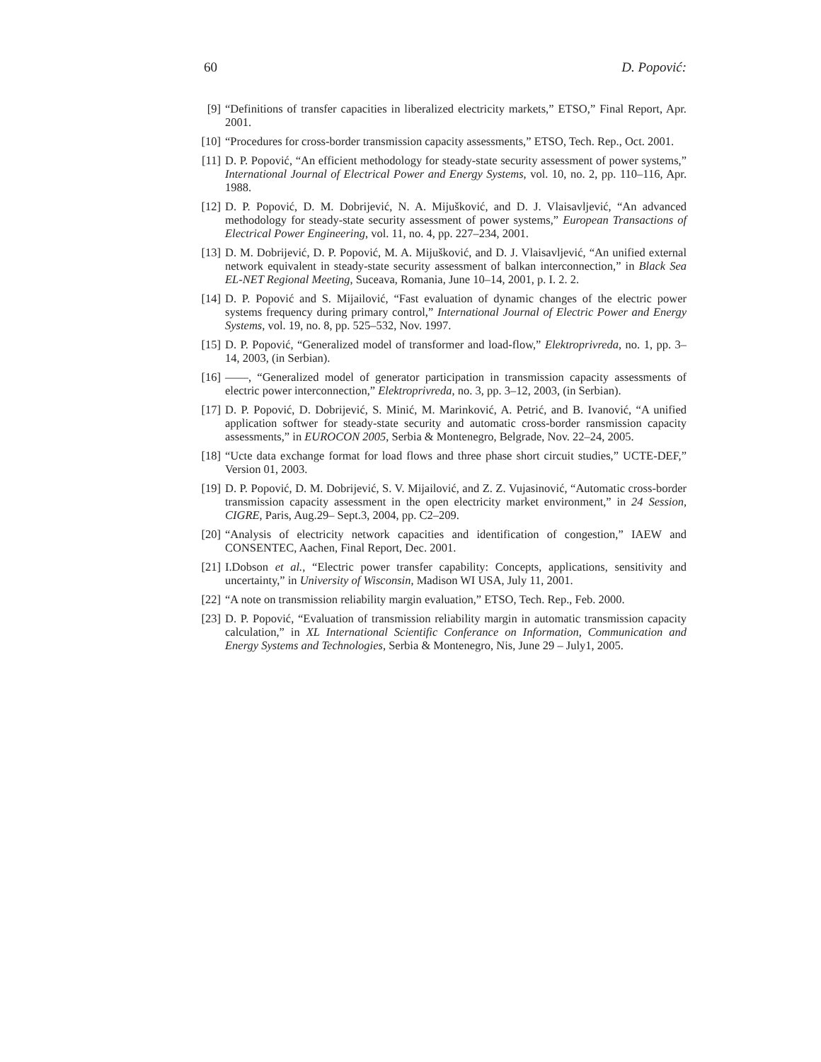60 D. Popović:
[9] “Definitions of transfer capacities in liberalized electricity markets,” ETSO,” Final Report, Apr. 2001.
[10] “Procedures for cross-border transmission capacity assessments,” ETSO, Tech. Rep., Oct. 2001.
[11] D. P. Popović, “An efficient methodology for steady-state security assessment of power systems,” International Journal of Electrical Power and Energy Systems, vol. 10, no. 2, pp. 110–116, Apr. 1988.
[12] D. P. Popović, D. M. Dobrijević, N. A. Mijušković, and D. J. Vlaisavljević, “An advanced methodology for steady-state security assessment of power systems,” European Transactions of Electrical Power Engineering, vol. 11, no. 4, pp. 227–234, 2001.
[13] D. M. Dobrijević, D. P. Popović, M. A. Mijušković, and D. J. Vlaisavljević, “An unified external network equivalent in steady-state security assessment of balkan interconnection,” in Black Sea EL-NET Regional Meeting, Suceava, Romania, June 10–14, 2001, p. I. 2. 2.
[14] D. P. Popović and S. Mijailović, “Fast evaluation of dynamic changes of the electric power systems frequency during primary control,” International Journal of Electric Power and Energy Systems, vol. 19, no. 8, pp. 525–532, Nov. 1997.
[15] D. P. Popović, “Generalized model of transformer and load-flow,” Elektroprivreda, no. 1, pp. 3–14, 2003, (in Serbian).
[16] ——, “Generalized model of generator participation in transmission capacity assessments of electric power interconnection,” Elektroprivreda, no. 3, pp. 3–12, 2003, (in Serbian).
[17] D. P. Popović, D. Dobrijević, S. Minić, M. Marinković, A. Petrić, and B. Ivanović, “A unified application softwer for steady-state security and automatic cross-border ransmission capacity assessments,” in EUROCON 2005, Serbia & Montenegro, Belgrade, Nov. 22–24, 2005.
[18] “Ucte data exchange format for load flows and three phase short circuit studies,” UCTE-DEF,” Version 01, 2003.
[19] D. P. Popović, D. M. Dobrijević, S. V. Mijailović, and Z. Z. Vujasinović, “Automatic cross-border transmission capacity assessment in the open electricity market environment,” in 24 Session, CIGRE, Paris, Aug.29– Sept.3, 2004, pp. C2–209.
[20] “Analysis of electricity network capacities and identification of congestion,” IAEW and CONSENTEC, Aachen, Final Report, Dec. 2001.
[21] I.Dobson et al., “Electric power transfer capability: Concepts, applications, sensitivity and uncertainty,” in University of Wisconsin, Madison WI USA, July 11, 2001.
[22] “A note on transmission reliability margin evaluation,” ETSO, Tech. Rep., Feb. 2000.
[23] D. P. Popović, “Evaluation of transmission reliability margin in automatic transmission capacity calculation,” in XL International Scientific Conferance on Information, Communication and Energy Systems and Technologies, Serbia & Montenegro, Nis, June 29 – July1, 2005.